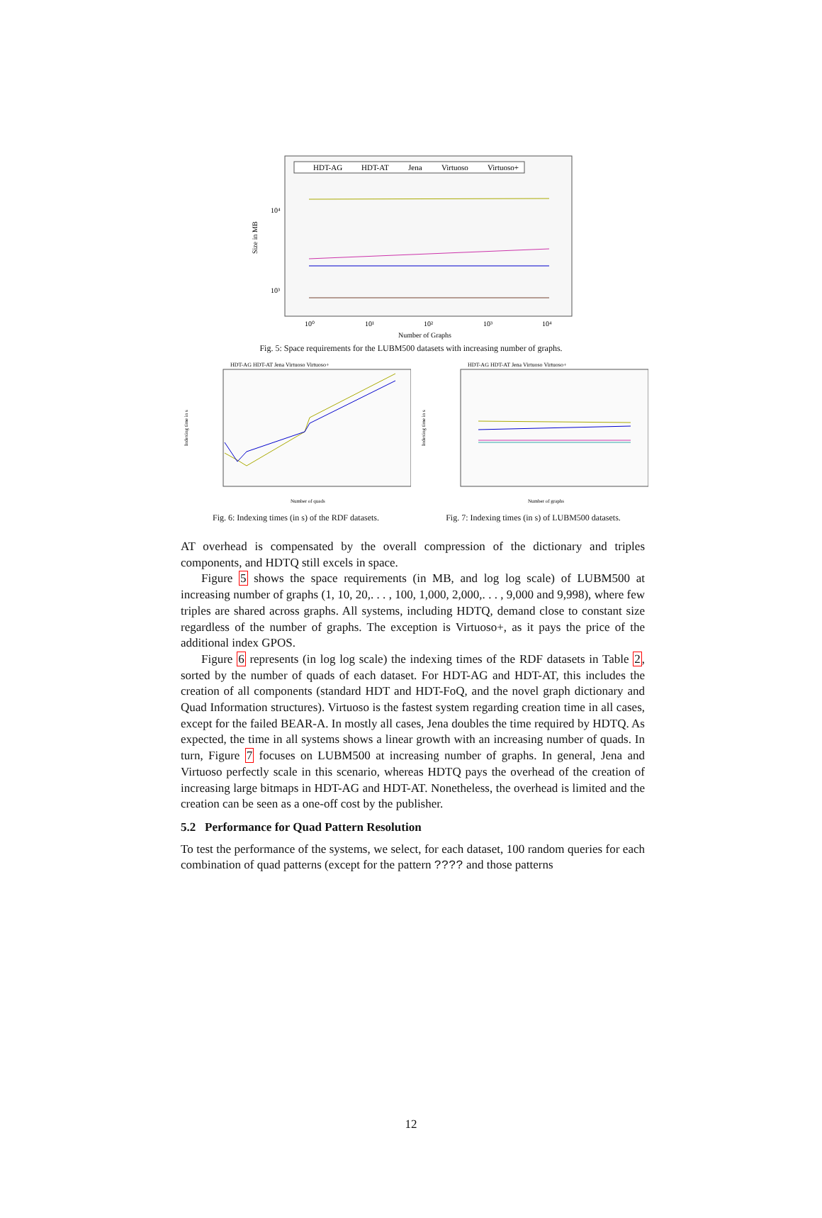HDT-AG
HDT-AT
Jena
Virtuoso
Virtuoso+
10⁴
10³
Size in MB
10⁰
10¹
10²
10³
10⁴
Number of Graphs
Fig. 5: Space requirements for the LUBM500 datasets with increasing number of graphs.
HDT-AG HDT-AT Jena Virtuoso Virtuoso+
Indexing time in s
Number of quads
Fig. 6: Indexing times (in s) of the RDF datasets.
HDT-AG HDT-AT Jena Virtuoso Virtuoso+
Indexing time in s
Number of graphs
Fig. 7: Indexing times (in s) of LUBM500 datasets.
AT overhead is compensated by the overall compression of the dictionary and triples components, and HDTQ still excels in space.
Figure 5 shows the space requirements (in MB, and log log scale) of LUBM500 at increasing number of graphs (1, 10, 20,. . . , 100, 1,000, 2,000,. . . , 9,000 and 9,998), where few triples are shared across graphs. All systems, including HDTQ, demand close to constant size regardless of the number of graphs. The exception is Virtuoso+, as it pays the price of the additional index GPOS.
Figure 6 represents (in log log scale) the indexing times of the RDF datasets in Table 2, sorted by the number of quads of each dataset. For HDT-AG and HDT-AT, this includes the creation of all components (standard HDT and HDT-FoQ, and the novel graph dictionary and Quad Information structures). Virtuoso is the fastest system regarding creation time in all cases, except for the failed BEAR-A. In mostly all cases, Jena doubles the time required by HDTQ. As expected, the time in all systems shows a linear growth with an increasing number of quads. In turn, Figure 7 focuses on LUBM500 at increasing number of graphs. In general, Jena and Virtuoso perfectly scale in this scenario, whereas HDTQ pays the overhead of the creation of increasing large bitmaps in HDT-AG and HDT-AT. Nonetheless, the overhead is limited and the creation can be seen as a one-off cost by the publisher.
5.2 Performance for Quad Pattern Resolution
To test the performance of the systems, we select, for each dataset, 100 random queries for each combination of quad patterns (except for the pattern ???? and those patterns
12